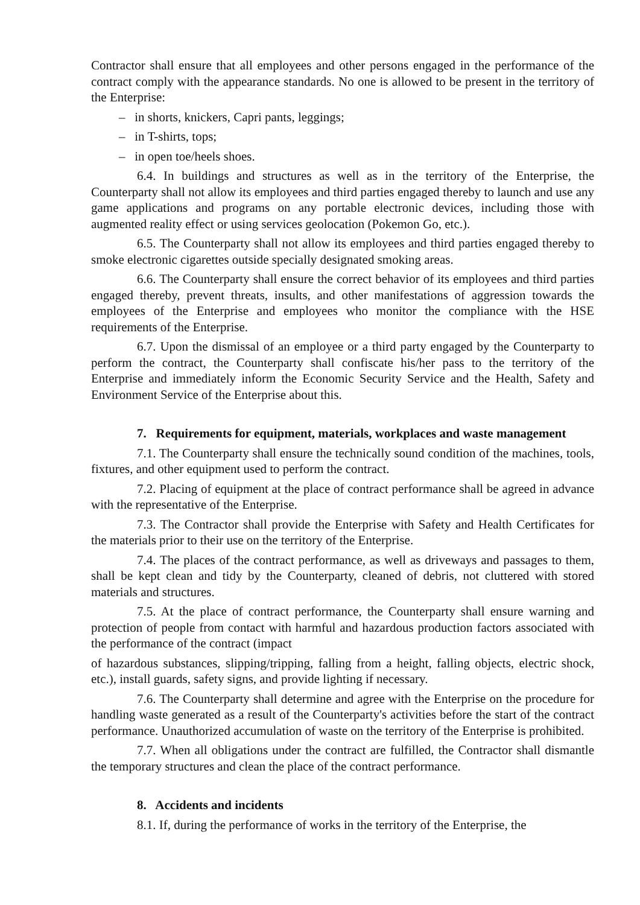Contractor shall ensure that all employees and other persons engaged in the performance of the contract comply with the appearance standards. No one is allowed to be present in the territory of the Enterprise:
– in shorts, knickers, Capri pants, leggings;
– in T-shirts, tops;
– in open toe/heels shoes.
6.4. In buildings and structures as well as in the territory of the Enterprise, the Counterparty shall not allow its employees and third parties engaged thereby to launch and use any game applications and programs on any portable electronic devices, including those with augmented reality effect or using services geolocation (Pokemon Go, etc.).
6.5. The Counterparty shall not allow its employees and third parties engaged thereby to smoke electronic cigarettes outside specially designated smoking areas.
6.6. The Counterparty shall ensure the correct behavior of its employees and third parties engaged thereby, prevent threats, insults, and other manifestations of aggression towards the employees of the Enterprise and employees who monitor the compliance with the HSE requirements of the Enterprise.
6.7. Upon the dismissal of an employee or a third party engaged by the Counterparty to perform the contract, the Counterparty shall confiscate his/her pass to the territory of the Enterprise and immediately inform the Economic Security Service and the Health, Safety and Environment Service of the Enterprise about this.
7. Requirements for equipment, materials, workplaces and waste management
7.1. The Counterparty shall ensure the technically sound condition of the machines, tools, fixtures, and other equipment used to perform the contract.
7.2. Placing of equipment at the place of contract performance shall be agreed in advance with the representative of the Enterprise.
7.3. The Contractor shall provide the Enterprise with Safety and Health Certificates for the materials prior to their use on the territory of the Enterprise.
7.4. The places of the contract performance, as well as driveways and passages to them, shall be kept clean and tidy by the Counterparty, cleaned of debris, not cluttered with stored materials and structures.
7.5. At the place of contract performance, the Counterparty shall ensure warning and protection of people from contact with harmful and hazardous production factors associated with the performance of the contract (impact
of hazardous substances, slipping/tripping, falling from a height, falling objects, electric shock, etc.), install guards, safety signs, and provide lighting if necessary.
7.6. The Counterparty shall determine and agree with the Enterprise on the procedure for handling waste generated as a result of the Counterparty's activities before the start of the contract performance. Unauthorized accumulation of waste on the territory of the Enterprise is prohibited.
7.7. When all obligations under the contract are fulfilled, the Contractor shall dismantle the temporary structures and clean the place of the contract performance.
8. Accidents and incidents
8.1. If, during the performance of works in the territory of the Enterprise, the